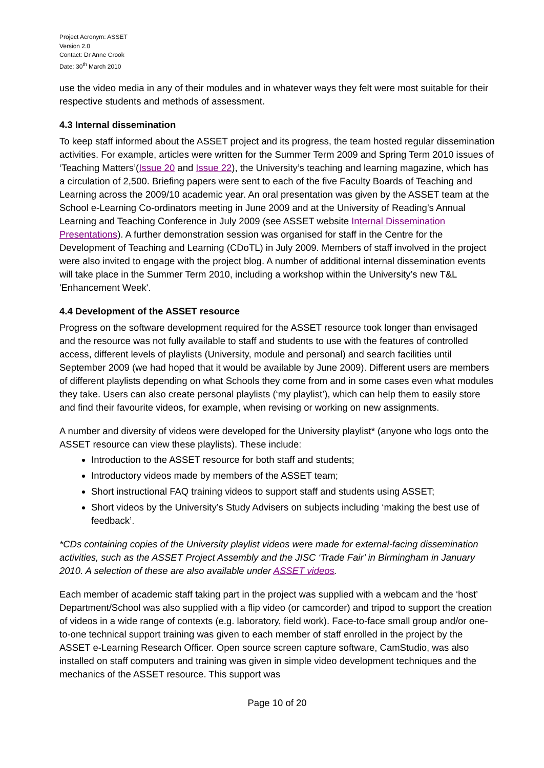Project Acronym: ASSET
Version 2.0
Contact: Dr Anne Crook
Date: 30<sup>th</sup> March 2010
use the video media in any of their modules and in whatever ways they felt were most suitable for their respective students and methods of assessment.
4.3 Internal dissemination
To keep staff informed about the ASSET project and its progress, the team hosted regular dissemination activities. For example, articles were written for the Summer Term 2009 and Spring Term 2010 issues of ‘Teaching Matters’(Issue 20 and Issue 22), the University’s teaching and learning magazine, which has a circulation of 2,500. Briefing papers were sent to each of the five Faculty Boards of Teaching and Learning across the 2009/10 academic year. An oral presentation was given by the ASSET team at the School e-Learning Co-ordinators meeting in June 2009 and at the University of Reading’s Annual Learning and Teaching Conference in July 2009 (see ASSET website Internal Dissemination Presentations). A further demonstration session was organised for staff in the Centre for the Development of Teaching and Learning (CDoTL) in July 2009. Members of staff involved in the project were also invited to engage with the project blog. A number of additional internal dissemination events will take place in the Summer Term 2010, including a workshop within the University’s new T&L 'Enhancement Week'.
4.4 Development of the ASSET resource
Progress on the software development required for the ASSET resource took longer than envisaged and the resource was not fully available to staff and students to use with the features of controlled access, different levels of playlists (University, module and personal) and search facilities until September 2009 (we had hoped that it would be available by June 2009). Different users are members of different playlists depending on what Schools they come from and in some cases even what modules they take. Users can also create personal playlists (‘my playlist’), which can help them to easily store and find their favourite videos, for example, when revising or working on new assignments.
A number and diversity of videos were developed for the University playlist* (anyone who logs onto the ASSET resource can view these playlists). These include:
Introduction to the ASSET resource for both staff and students;
Introductory videos made by members of the ASSET team;
Short instructional FAQ training videos to support staff and students using ASSET;
Short videos by the University’s Study Advisers on subjects including ‘making the best use of feedback’.
*CDs containing copies of the University playlist videos were made for external-facing dissemination activities, such as the ASSET Project Assembly and the JISC ‘Trade Fair’ in Birmingham in January 2010. A selection of these are also available under ASSET videos.
Each member of academic staff taking part in the project was supplied with a webcam and the ‘host’ Department/School was also supplied with a flip video (or camcorder) and tripod to support the creation of videos in a wide range of contexts (e.g. laboratory, field work). Face-to-face small group and/or one-to-one technical support training was given to each member of staff enrolled in the project by the ASSET e-Learning Research Officer. Open source screen capture software, CamStudio, was also installed on staff computers and training was given in simple video development techniques and the mechanics of the ASSET resource. This support was
Page 10 of 20